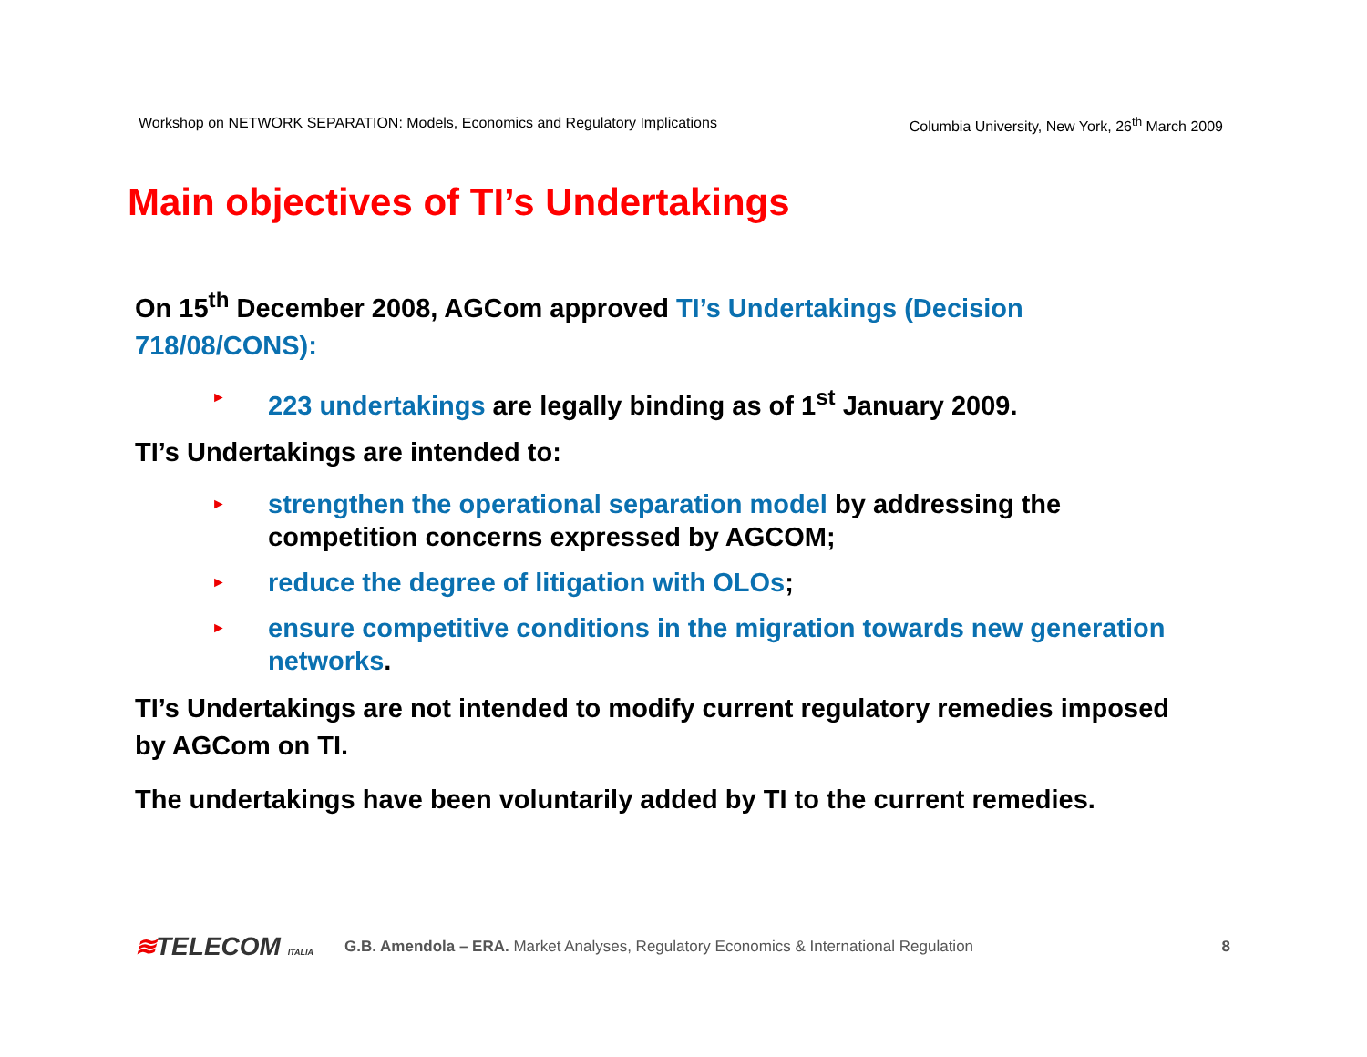Workshop on NETWORK SEPARATION: Models, Economics and Regulatory Implications Columbia University, New York, 26<sup>th</sup> March 2009
Main objectives of TI’s Undertakings
On 15<sup>th</sup> December 2008, AGCom approved TI’s Undertakings (Decision 718/08/CONS):
►
223 undertakings are legally binding as of 1<sup>st</sup> January 2009.
TI’s Undertakings are intended to:
►
strengthen the operational separation model by addressing the competition concerns expressed by AGCOM;
►
reduce the degree of litigation with OLOs;
►
ensure competitive conditions in the migration towards new generation networks.
TI’s Undertakings are not intended to modify current regulatory remedies imposed by AGCom on TI.
The undertakings have been voluntarily added by TI to the current remedies.
≋TELECOM ITALIA
G.B. Amendola – ERA. Market Analyses, Regulatory Economics & International Regulation
8